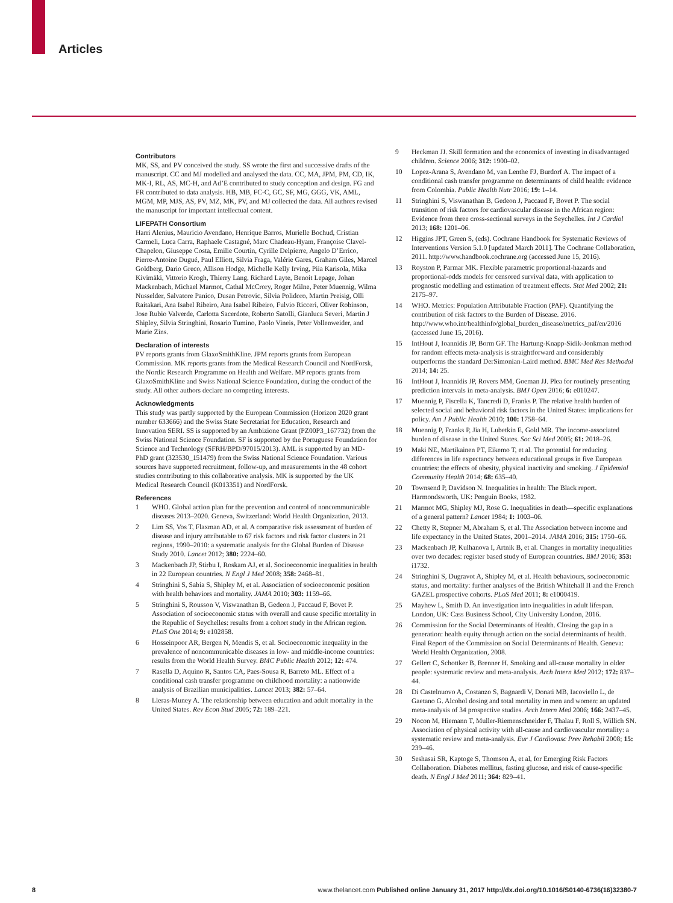Articles
Contributors
MK, SS, and PV conceived the study. SS wrote the first and successive drafts of the manuscript. CC and MJ modelled and analysed the data. CC, MA, JPM, PM, CD, IK, MK-I, RL, AS, MC-H, and Ad’E contributed to study conception and design. FG and FR contributed to data analysis. HB, MB, FC-C, GC, SF, MG, GGG, VK, AML, MGM, MP, MJS, AS, PV, MZ, MK, PV, and MJ collected the data. All authors revised the manuscript for important intellectual content.
LIFEPATH Consortium
Harri Alenius, Mauricio Avendano, Henrique Barros, Murielle Bochud, Cristian Carmeli, Luca Carra, Raphaele Castagné, Marc Chadeau-Hyam, Françoise Clavel-Chapelon, Giuseppe Costa, Emilie Courtin, Cyrille Delpierre, Angelo D’Errico, Pierre-Antoine Dugué, Paul Elliott, Silvia Fraga, Valérie Gares, Graham Giles, Marcel Goldberg, Dario Greco, Allison Hodge, Michelle Kelly Irving, Piia Karisola, Mika Kivimäki, Vittorio Krogh, Thierry Lang, Richard Layte, Benoit Lepage, Johan Mackenbach, Michael Marmot, Cathal McCrory, Roger Milne, Peter Muennig, Wilma Nusselder, Salvatore Panico, Dusan Petrovic, Silvia Polidoro, Martin Preisig, Olli Raitakari, Ana Isabel Ribeiro, Ana Isabel Ribeiro, Fulvio Ricceri, Oliver Robinson, Jose Rubio Valverde, Carlotta Sacerdote, Roberto Satolli, Gianluca Severi, Martin J Shipley, Silvia Stringhini, Rosario Tumino, Paolo Vineis, Peter Vollenweider, and Marie Zins.
Declaration of interests
PV reports grants from GlaxoSmithKline. JPM reports grants from European Commission. MK reports grants from the Medical Research Council and NordForsk, the Nordic Research Programme on Health and Welfare. MP reports grants from GlaxoSmithKline and Swiss National Science Foundation, during the conduct of the study. All other authors declare no competing interests.
Acknowledgments
This study was partly supported by the European Commission (Horizon 2020 grant number 633666) and the Swiss State Secretariat for Education, Research and Innovation SERI. SS is supported by an Ambizione Grant (PZ00P3_167732) from the Swiss National Science Foundation. SF is supported by the Portuguese Foundation for Science and Technology (SFRH/BPD/97015/2013). AML is supported by an MD-PhD grant (323530_151479) from the Swiss National Science Foundation. Various sources have supported recruitment, follow-up, and measurements in the 48 cohort studies contributing to this collaborative analysis. MK is supported by the UK Medical Research Council (K013351) and NordForsk.
References
1 WHO. Global action plan for the prevention and control of noncommunicable diseases 2013–2020. Geneva, Switzerland: World Health Organization, 2013.
2 Lim SS, Vos T, Flaxman AD, et al. A comparative risk assessment of burden of disease and injury attributable to 67 risk factors and risk factor clusters in 21 regions, 1990–2010: a systematic analysis for the Global Burden of Disease Study 2010. Lancet 2012; 380: 2224–60.
3 Mackenbach JP, Stirbu I, Roskam AJ, et al. Socioeconomic inequalities in health in 22 European countries. N Engl J Med 2008; 358: 2468–81.
4 Stringhini S, Sabia S, Shipley M, et al. Association of socioeconomic position with health behaviors and mortality. JAMA 2010; 303: 1159–66.
5 Stringhini S, Rousson V, Viswanathan B, Gedeon J, Paccaud F, Bovet P. Association of socioeconomic status with overall and cause specific mortality in the Republic of Seychelles: results from a cohort study in the African region. PLoS One 2014; 9: e102858.
6 Hosseinpoor AR, Bergen N, Mendis S, et al. Socioeconomic inequality in the prevalence of noncommunicable diseases in low- and middle-income countries: results from the World Health Survey. BMC Public Health 2012; 12: 474.
7 Rasella D, Aquino R, Santos CA, Paes-Sousa R, Barreto ML. Effect of a conditional cash transfer programme on childhood mortality: a nationwide analysis of Brazilian municipalities. Lancet 2013; 382: 57–64.
8 Lleras-Muney A. The relationship between education and adult mortality in the United States. Rev Econ Stud 2005; 72: 189–221.
9 Heckman JJ. Skill formation and the economics of investing in disadvantaged children. Science 2006; 312: 1900–02.
10 Lopez-Arana S, Avendano M, van Lenthe FJ, Burdorf A. The impact of a conditional cash transfer programme on determinants of child health: evidence from Colombia. Public Health Nutr 2016; 19: 1–14.
11 Stringhini S, Viswanathan B, Gedeon J, Paccaud F, Bovet P. The social transition of risk factors for cardiovascular disease in the African region: Evidence from three cross-sectional surveys in the Seychelles. Int J Cardiol 2013; 168: 1201–06.
12 Higgins JPT, Green S, (eds). Cochrane Handbook for Systematic Reviews of Interventions Version 5.1.0 [updated March 2011]. The Cochrane Collaboration, 2011. http://www.handbook.cochrane.org (accessed June 15, 2016).
13 Royston P, Parmar MK. Flexible parametric proportional-hazards and proportional-odds models for censored survival data, with application to prognostic modelling and estimation of treatment effects. Stat Med 2002; 21: 2175–97.
14 WHO. Metrics: Population Attributable Fraction (PAF). Quantifying the contribution of risk factors to the Burden of Disease. 2016. http://www.who.int/healthinfo/global_burden_disease/metrics_paf/en/2016 (accessed June 15, 2016).
15 IntHout J, Ioannidis JP, Borm GF. The Hartung-Knapp-Sidik-Jonkman method for random effects meta-analysis is straightforward and considerably outperforms the standard DerSimonian-Laird method. BMC Med Res Methodol 2014; 14: 25.
16 IntHout J, Ioannidis JP, Rovers MM, Goeman JJ. Plea for routinely presenting prediction intervals in meta-analysis. BMJ Open 2016; 6: e010247.
17 Muennig P, Fiscella K, Tancredi D, Franks P. The relative health burden of selected social and behavioral risk factors in the United States: implications for policy. Am J Public Health 2010; 100: 1758–64.
18 Muennig P, Franks P, Jia H, Lubetkin E, Gold MR. The income-associated burden of disease in the United States. Soc Sci Med 2005; 61: 2018–26.
19 Maki NE, Martikainen PT, Eikemo T, et al. The potential for reducing differences in life expectancy between educational groups in five European countries: the effects of obesity, physical inactivity and smoking. J Epidemiol Community Health 2014; 68: 635–40.
20 Townsend P, Davidson N. Inequalities in health: The Black report. Harmondsworth, UK: Penguin Books, 1982.
21 Marmot MG, Shipley MJ, Rose G. Inequalities in death—specific explanations of a general pattern? Lancet 1984; 1: 1003–06.
22 Chetty R, Stepner M, Abraham S, et al. The Association between income and life expectancy in the United States, 2001–2014. JAMA 2016; 315: 1750–66.
23 Mackenbach JP, Kulhanova I, Artnik B, et al. Changes in mortality inequalities over two decades: register based study of European countries. BMJ 2016; 353: i1732.
24 Stringhini S, Dugravot A, Shipley M, et al. Health behaviours, socioeconomic status, and mortality: further analyses of the British Whitehall II and the French GAZEL prospective cohorts. PLoS Med 2011; 8: e1000419.
25 Mayhew L, Smith D. An investigation into inequalities in adult lifespan. London, UK: Cass Business School, City University London, 2016.
26 Commission for the Social Determinants of Health. Closing the gap in a generation: health equity through action on the social determinants of health. Final Report of the Commission on Social Determinants of Health. Geneva: World Health Organization, 2008.
27 Gellert C, Schottker B, Brenner H. Smoking and all-cause mortality in older people: systematic review and meta-analysis. Arch Intern Med 2012; 172: 837–44.
28 Di Castelnuovo A, Costanzo S, Bagnardi V, Donati MB, Iacoviello L, de Gaetano G. Alcohol dosing and total mortality in men and women: an updated meta-analysis of 34 prospective studies. Arch Intern Med 2006; 166: 2437–45.
29 Nocon M, Hiemann T, Muller-Riemenschneider F, Thalau F, Roll S, Willich SN. Association of physical activity with all-cause and cardiovascular mortality: a systematic review and meta-analysis. Eur J Cardiovasc Prev Rehabil 2008; 15: 239–46.
30 Seshasai SR, Kaptoge S, Thomson A, et al, for Emerging Risk Factors Collaboration. Diabetes mellitus, fasting glucose, and risk of cause-specific death. N Engl J Med 2011; 364: 829–41.
8 www.thelancet.com Published online January 31, 2017 http://dx.doi.org/10.1016/S0140-6736(16)32380-7